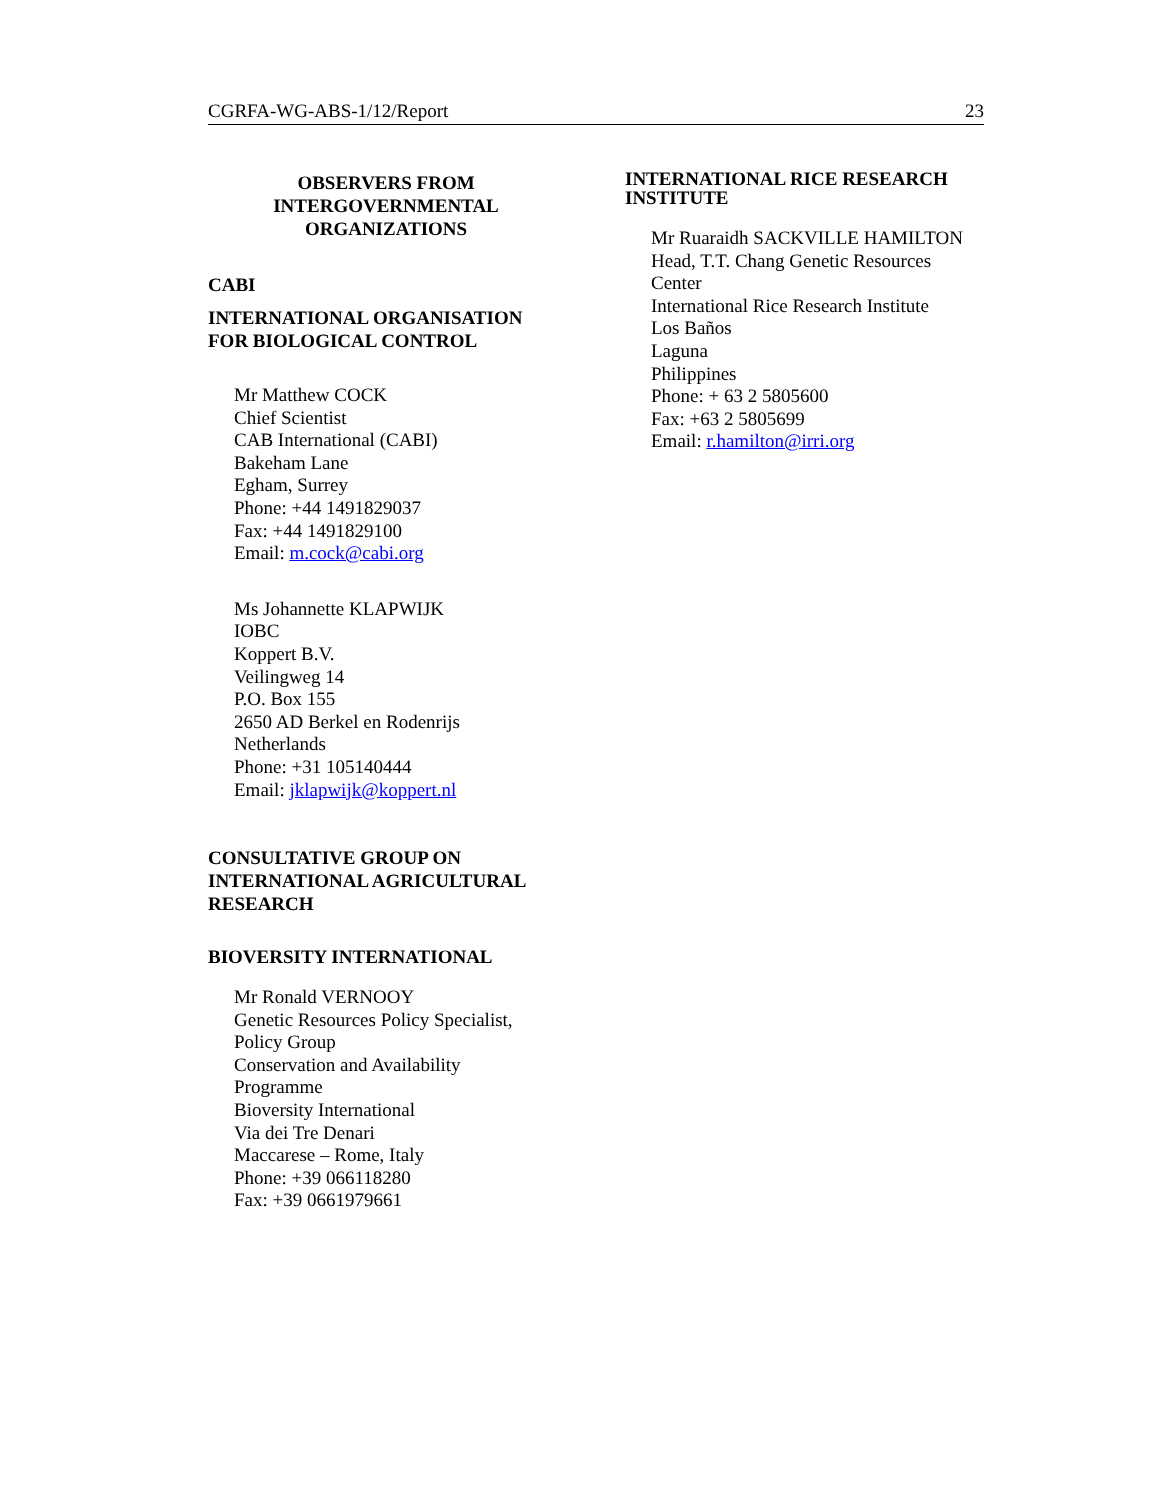CGRFA-WG-ABS-1/12/Report 23
OBSERVERS FROM
INTERGOVERNMENTAL
ORGANIZATIONS
CABI
INTERNATIONAL ORGANISATION
FOR BIOLOGICAL CONTROL
Mr Matthew COCK
Chief Scientist
CAB International (CABI)
Bakeham Lane
Egham, Surrey
Phone: +44 1491829037
Fax: +44 1491829100
Email: m.cock@cabi.org
Ms Johannette KLAPWIJK
IOBC
Koppert B.V.
Veilingweg 14
P.O. Box 155
2650 AD Berkel en Rodenrijs
Netherlands
Phone: +31 105140444
Email: jklapwijk@koppert.nl
CONSULTATIVE GROUP ON
INTERNATIONAL AGRICULTURAL
RESEARCH
BIOVERSITY INTERNATIONAL
Mr Ronald VERNOOY
Genetic Resources Policy Specialist,
Policy Group
Conservation and Availability
Programme
Bioversity International
Via dei Tre Denari
Maccarese – Rome, Italy
Phone: +39 066118280
Fax: +39 0661979661
INTERNATIONAL RICE RESEARCH
INSTITUTE
Mr Ruaraidh SACKVILLE HAMILTON
Head, T.T. Chang Genetic Resources
Center
International Rice Research Institute
Los Baños
Laguna
Philippines
Phone: + 63 2 5805600
Fax: +63 2 5805699
Email: r.hamilton@irri.org